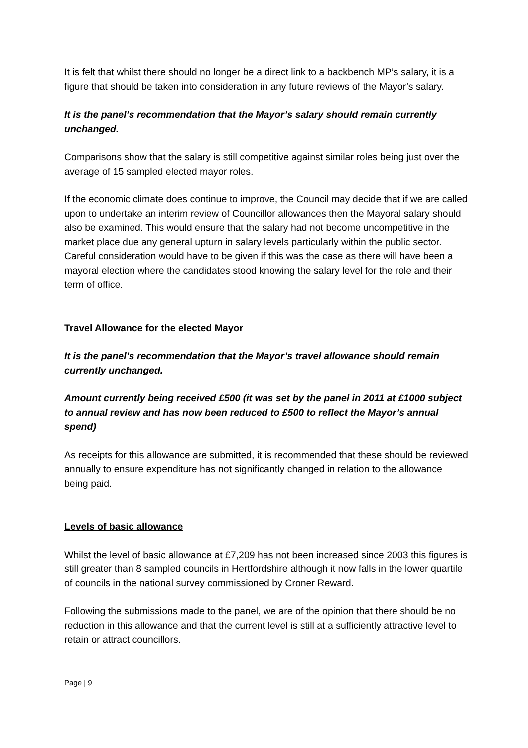It is felt that whilst there should no longer be a direct link to a backbench MP’s salary, it is a figure that should be taken into consideration in any future reviews of the Mayor’s salary.
It is the panel’s recommendation that the Mayor’s salary should remain currently unchanged.
Comparisons show that the salary is still competitive against similar roles being just over the average of 15 sampled elected mayor roles.
If the economic climate does continue to improve, the Council may decide that if we are called upon to undertake an interim review of Councillor allowances then the Mayoral salary should also be examined. This would ensure that the salary had not become uncompetitive in the market place due any general upturn in salary levels particularly within the public sector. Careful consideration would have to be given if this was the case as there will have been a mayoral election where the candidates stood knowing the salary level for the role and their term of office.
Travel Allowance for the elected Mayor
It is the panel’s recommendation that the Mayor’s travel allowance should remain currently unchanged.
Amount currently being received £500 (it was set by the panel in 2011 at £1000 subject to annual review and has now been reduced to £500 to reflect the Mayor’s annual spend)
As receipts for this allowance are submitted, it is recommended that these should be reviewed annually to ensure expenditure has not significantly changed in relation to the allowance being paid.
Levels of basic allowance
Whilst the level of basic allowance at £7,209 has not been increased since 2003 this figures is still greater than 8 sampled councils in Hertfordshire although it now falls in the lower quartile of councils in the national survey commissioned by Croner Reward.
Following the submissions made to the panel, we are of the opinion that there should be no reduction in this allowance and that the current level is still at a sufficiently attractive level to retain or attract councillors.
Page | 9